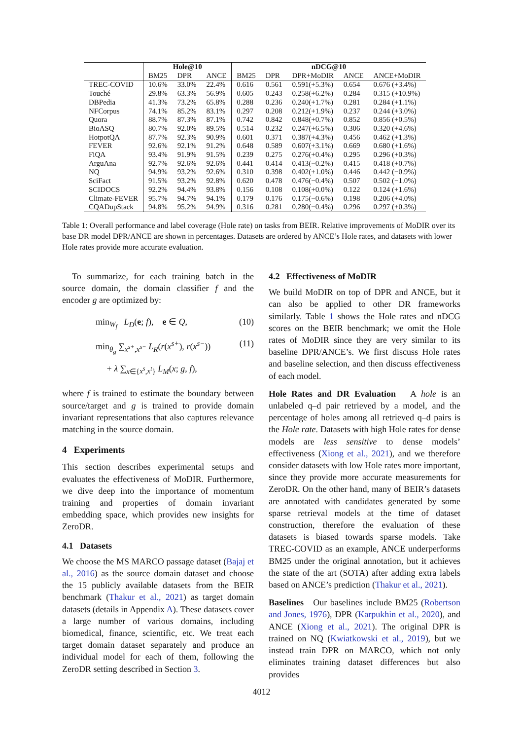| | Hole@10 | | | nDCG@10 | | | | |
| --- | --- | --- | --- | --- | --- | --- | --- | --- |
| | BM25 | DPR | ANCE | BM25 | DPR | DPR+MoDIR | ANCE | ANCE+MoDIR |
| TREC-COVID | 10.6% | 33.0% | 22.4% | 0.616 | 0.561 | 0.591(+5.3%) | 0.654 | 0.676 (+3.4%) |
| Touché | 29.8% | 63.3% | 56.9% | 0.605 | 0.243 | 0.258(+6.2%) | 0.284 | 0.315 (+10.9%) |
| DBPedia | 41.3% | 73.2% | 65.8% | 0.288 | 0.236 | 0.240(+1.7%) | 0.281 | 0.284 (+1.1%) |
| NFCorpus | 74.1% | 85.2% | 83.1% | 0.297 | 0.208 | 0.212(+1.9%) | 0.237 | 0.244 (+3.0%) |
| Quora | 88.7% | 87.3% | 87.1% | 0.742 | 0.842 | 0.848(+0.7%) | 0.852 | 0.856 (+0.5%) |
| BioASQ | 80.7% | 92.0% | 89.5% | 0.514 | 0.232 | 0.247(+6.5%) | 0.306 | 0.320 (+4.6%) |
| HotpotQA | 87.7% | 92.3% | 90.9% | 0.601 | 0.371 | 0.387(+4.3%) | 0.456 | 0.462 (+1.3%) |
| FEVER | 92.6% | 92.1% | 91.2% | 0.648 | 0.589 | 0.607(+3.1%) | 0.669 | 0.680 (+1.6%) |
| FiQA | 93.4% | 91.9% | 91.5% | 0.239 | 0.275 | 0.276(+0.4%) | 0.295 | 0.296 (+0.3%) |
| ArguAna | 92.7% | 92.6% | 92.6% | 0.441 | 0.414 | 0.413(−0.2%) | 0.415 | 0.418 (+0.7%) |
| NQ | 94.9% | 93.2% | 92.6% | 0.310 | 0.398 | 0.402(+1.0%) | 0.446 | 0.442 (−0.9%) |
| SciFact | 91.5% | 93.2% | 92.8% | 0.620 | 0.478 | 0.476(−0.4%) | 0.507 | 0.502 (−1.0%) |
| SCIDOCS | 92.2% | 94.4% | 93.8% | 0.156 | 0.108 | 0.108(+0.0%) | 0.122 | 0.124 (+1.6%) |
| Climate-FEVER | 95.7% | 94.7% | 94.1% | 0.179 | 0.176 | 0.175(−0.6%) | 0.198 | 0.206 (+4.0%) |
| CQADupStack | 94.8% | 95.2% | 94.9% | 0.316 | 0.281 | 0.280(−0.4%) | 0.296 | 0.297 (+0.3%) |
Table 1: Overall performance and label coverage (Hole rate) on tasks from BEIR. Relative improvements of MoDIR over its base DR model DPR/ANCE are shown in percentages. Datasets are ordered by ANCE’s Hole rates, and datasets with lower Hole rates provide more accurate evaluation.
To summarize, for each training batch in the source domain, the domain classifier f and the encoder g are optimized by:
min<sub>W<sub>f</sub></sub> L<sub>D</sub>(e; f), e ∈ Q, (10)
min<sub>θ<sub>g</sub></sub> ∑<sub>x<sup>s+</sup>,x<sup>s−</sup></sub> L<sub>R</sub>(r(x<sup>s+</sup>), r(x<sup>s−</sup>)) (11)
+ λ ∑<sub>x∈{x<sup>s</sup>,x<sup>t</sup>}</sub> L<sub>M</sub>(x; g, f),
where f is trained to estimate the boundary between source/target and g is trained to provide domain invariant representations that also captures relevance matching in the source domain.
4 Experiments
This section describes experimental setups and evaluates the effectiveness of MoDIR. Furthermore, we dive deep into the importance of momentum training and properties of domain invariant embedding space, which provides new insights for ZeroDR.
4.1 Datasets
We choose the MS MARCO passage dataset (Bajaj et al., 2016) as the source domain dataset and choose the 15 publicly available datasets from the BEIR benchmark (Thakur et al., 2021) as target domain datasets (details in Appendix A). These datasets cover a large number of various domains, including biomedical, finance, scientific, etc. We treat each target domain dataset separately and produce an individual model for each of them, following the ZeroDR setting described in Section 3.
4.2 Effectiveness of MoDIR
We build MoDIR on top of DPR and ANCE, but it can also be applied to other DR frameworks similarly. Table 1 shows the Hole rates and nDCG scores on the BEIR benchmark; we omit the Hole rates of MoDIR since they are very similar to its baseline DPR/ANCE’s. We first discuss Hole rates and baseline selection, and then discuss effectiveness of each model.
Hole Rates and DR Evaluation A hole is an unlabeled q–d pair retrieved by a model, and the percentage of holes among all retrieved q–d pairs is the Hole rate. Datasets with high Hole rates for dense models are less sensitive to dense models’ effectiveness (Xiong et al., 2021), and we therefore consider datasets with low Hole rates more important, since they provide more accurate measurements for ZeroDR. On the other hand, many of BEIR’s datasets are annotated with candidates generated by some sparse retrieval models at the time of dataset construction, therefore the evaluation of these datasets is biased towards sparse models. Take TREC-COVID as an example, ANCE underperforms BM25 under the original annotation, but it achieves the state of the art (SOTA) after adding extra labels based on ANCE’s prediction (Thakur et al., 2021).
Baselines Our baselines include BM25 (Robertson and Jones, 1976), DPR (Karpukhin et al., 2020), and ANCE (Xiong et al., 2021). The original DPR is trained on NQ (Kwiatkowski et al., 2019), but we instead train DPR on MARCO, which not only eliminates training dataset differences but also provides
4012